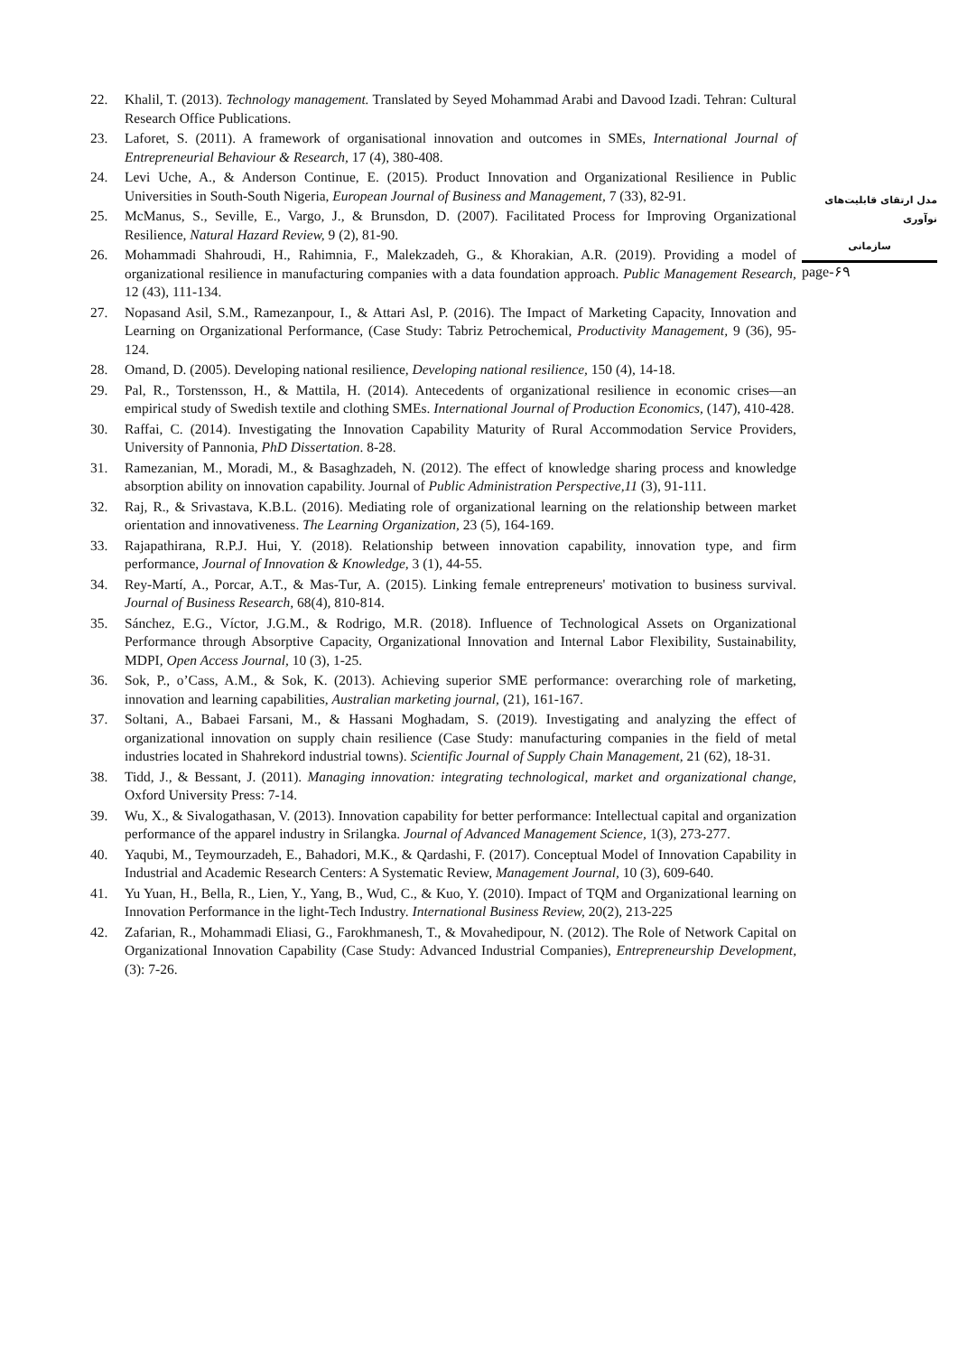22. Khalil, T. (2013). Technology management. Translated by Seyed Mohammad Arabi and Davood Izadi. Tehran: Cultural Research Office Publications.
23. Laforet, S. (2011). A framework of organisational innovation and outcomes in SMEs, International Journal of Entrepreneurial Behaviour & Research, 17 (4), 380-408.
24. Levi Uche, A., & Anderson Continue, E. (2015). Product Innovation and Organizational Resilience in Public Universities in South-South Nigeria, European Journal of Business and Management, 7 (33), 82-91.
25. McManus, S., Seville, E., Vargo, J., & Brunsdon, D. (2007). Facilitated Process for Improving Organizational Resilience, Natural Hazard Review, 9 (2), 81-90.
26. Mohammadi Shahroudi, H., Rahimnia, F., Malekzadeh, G., & Khorakian, A.R. (2019). Providing a model of organizational resilience in manufacturing companies with a data foundation approach. Public Management Research, 12 (43), 111-134.
27. Nopasand Asil, S.M., Ramezanpour, I., & Attari Asl, P. (2016). The Impact of Marketing Capacity, Innovation and Learning on Organizational Performance, (Case Study: Tabriz Petrochemical, Productivity Management, 9 (36), 95-124.
28. Omand, D. (2005). Developing national resilience, Developing national resilience, 150 (4), 14-18.
29. Pal, R., Torstensson, H., & Mattila, H. (2014). Antecedents of organizational resilience in economic crises—an empirical study of Swedish textile and clothing SMEs. International Journal of Production Economics, (147), 410-428.
30. Raffai, C. (2014). Investigating the Innovation Capability Maturity of Rural Accommodation Service Providers, University of Pannonia, PhD Dissertation. 8-28.
31. Ramezanian, M., Moradi, M., & Basaghzadeh, N. (2012). The effect of knowledge sharing process and knowledge absorption ability on innovation capability. Journal of Public Administration Perspective,11 (3), 91-111.
32. Raj, R., & Srivastava, K.B.L. (2016). Mediating role of organizational learning on the relationship between market orientation and innovativeness. The Learning Organization, 23 (5), 164-169.
33. Rajapathirana, R.P.J. Hui, Y. (2018). Relationship between innovation capability, innovation type, and firm performance, Journal of Innovation & Knowledge, 3 (1), 44-55.
34. Rey-Martí, A., Porcar, A.T., & Mas-Tur, A. (2015). Linking female entrepreneurs' motivation to business survival. Journal of Business Research, 68(4), 810-814.
35. Sánchez, E.G., Víctor, J.G.M., & Rodrigo, M.R. (2018). Influence of Technological Assets on Organizational Performance through Absorptive Capacity, Organizational Innovation and Internal Labor Flexibility, Sustainability, MDPI, Open Access Journal, 10 (3), 1-25.
36. Sok, P., o’Cass, A.M., & Sok, K. (2013). Achieving superior SME performance: overarching role of marketing, innovation and learning capabilities, Australian marketing journal, (21), 161-167.
37. Soltani, A., Babaei Farsani, M., & Hassani Moghadam, S. (2019). Investigating and analyzing the effect of organizational innovation on supply chain resilience (Case Study: manufacturing companies in the field of metal industries located in Shahrekord industrial towns). Scientific Journal of Supply Chain Management, 21 (62), 18-31.
38. Tidd, J., & Bessant, J. (2011). Managing innovation: integrating technological, market and organizational change, Oxford University Press: 7-14.
39. Wu, X., & Sivalogathasan, V. (2013). Innovation capability for better performance: Intellectual capital and organization performance of the apparel industry in Srilangka. Journal of Advanced Management Science, 1(3), 273-277.
40. Yaqubi, M., Teymourzadeh, E., Bahadori, M.K., & Qardashi, F. (2017). Conceptual Model of Innovation Capability in Industrial and Academic Research Centers: A Systematic Review, Management Journal, 10 (3), 609-640.
41. Yu Yuan, H., Bella, R., Lien, Y., Yang, B., Wud, C., & Kuo, Y. (2010). Impact of TQM and Organizational learning on Innovation Performance in the light-Tech Industry. International Business Review, 20(2), 213-225
42. Zafarian, R., Mohammadi Eliasi, G., Farokhmanesh, T., & Movahedipour, N. (2012). The Role of Network Capital on Organizational Innovation Capability (Case Study: Advanced Industrial Companies), Entrepreneurship Development, (3): 7-26.
مدل ارتقای قابلیت‌های نوآوری
سازمانی
page-۶۹